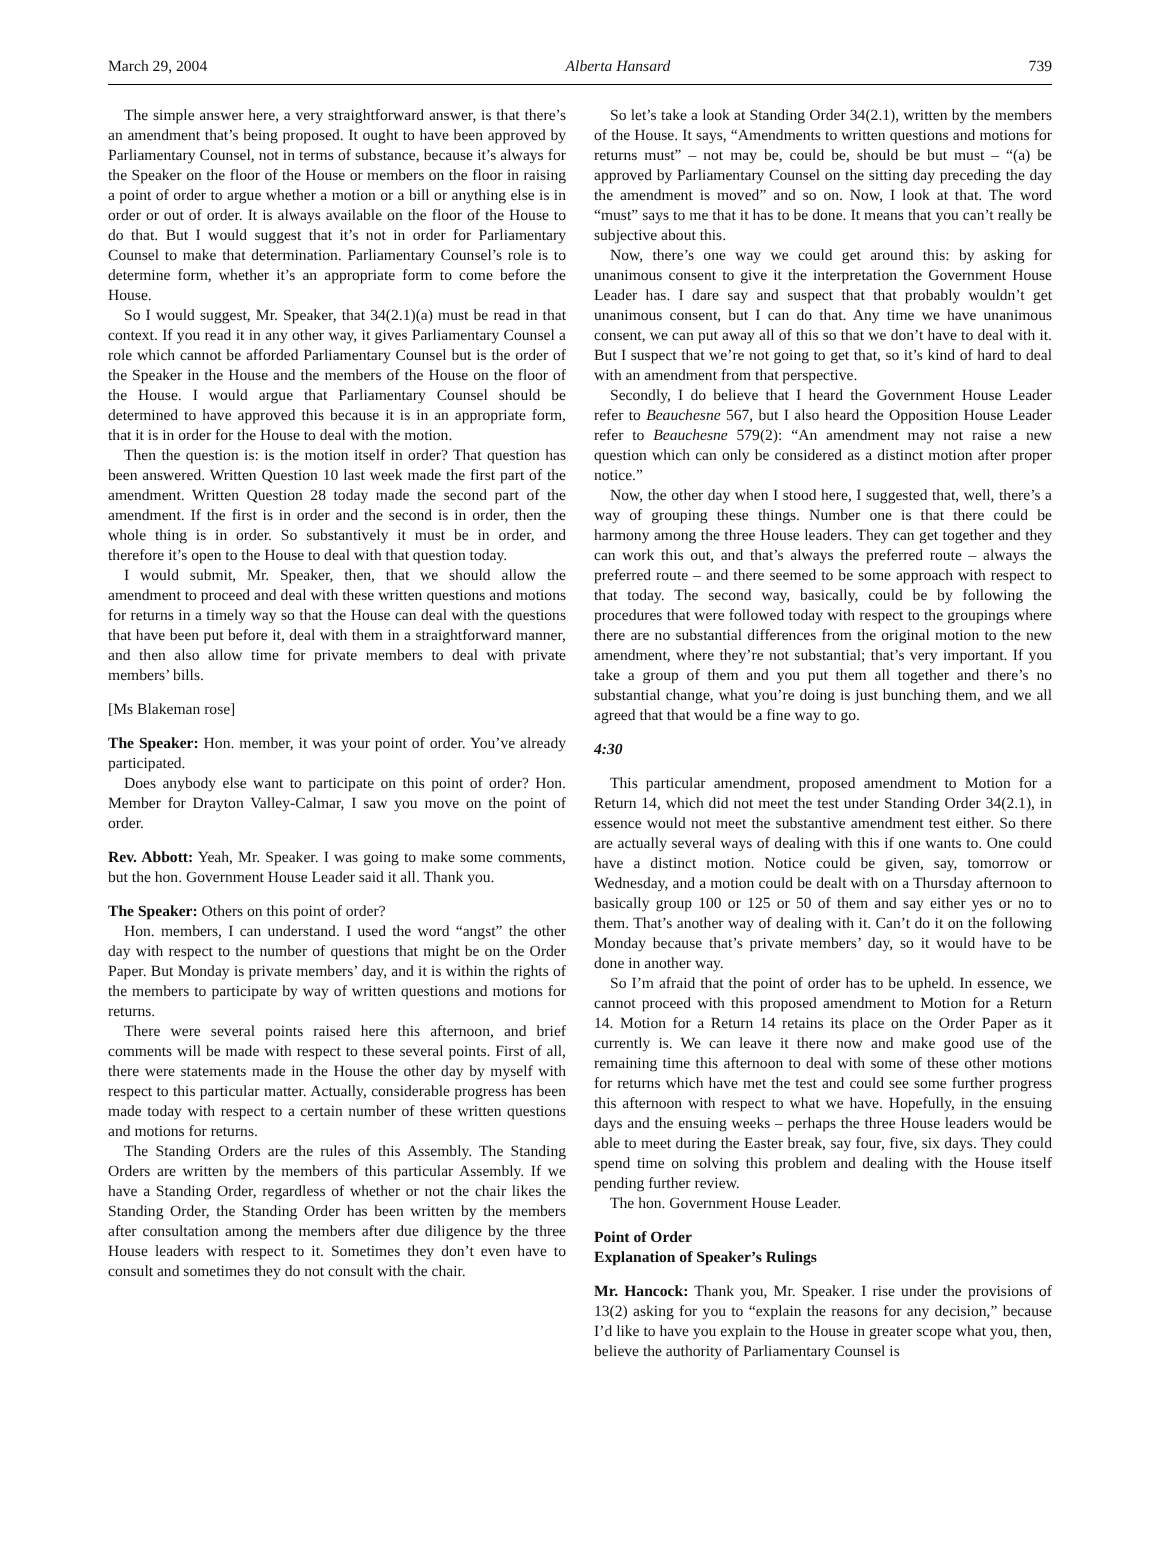March 29, 2004 Alberta Hansard 739
The simple answer here, a very straightforward answer, is that there’s an amendment that’s being proposed. It ought to have been approved by Parliamentary Counsel, not in terms of substance, because it’s always for the Speaker on the floor of the House or members on the floor in raising a point of order to argue whether a motion or a bill or anything else is in order or out of order. It is always available on the floor of the House to do that. But I would suggest that it’s not in order for Parliamentary Counsel to make that determination. Parliamentary Counsel’s role is to determine form, whether it’s an appropriate form to come before the House.
So I would suggest, Mr. Speaker, that 34(2.1)(a) must be read in that context. If you read it in any other way, it gives Parliamentary Counsel a role which cannot be afforded Parliamentary Counsel but is the order of the Speaker in the House and the members of the House on the floor of the House. I would argue that Parliamentary Counsel should be determined to have approved this because it is in an appropriate form, that it is in order for the House to deal with the motion.
Then the question is: is the motion itself in order? That question has been answered. Written Question 10 last week made the first part of the amendment. Written Question 28 today made the second part of the amendment. If the first is in order and the second is in order, then the whole thing is in order. So substantively it must be in order, and therefore it’s open to the House to deal with that question today.
I would submit, Mr. Speaker, then, that we should allow the amendment to proceed and deal with these written questions and motions for returns in a timely way so that the House can deal with the questions that have been put before it, deal with them in a straightforward manner, and then also allow time for private members to deal with private members’ bills.
[Ms Blakeman rose]
The Speaker: Hon. member, it was your point of order. You’ve already participated.
Does anybody else want to participate on this point of order? Hon. Member for Drayton Valley-Calmar, I saw you move on the point of order.
Rev. Abbott: Yeah, Mr. Speaker. I was going to make some comments, but the hon. Government House Leader said it all. Thank you.
The Speaker: Others on this point of order?
Hon. members, I can understand. I used the word “angst” the other day with respect to the number of questions that might be on the Order Paper. But Monday is private members’ day, and it is within the rights of the members to participate by way of written questions and motions for returns.
There were several points raised here this afternoon, and brief comments will be made with respect to these several points. First of all, there were statements made in the House the other day by myself with respect to this particular matter. Actually, considerable progress has been made today with respect to a certain number of these written questions and motions for returns.
The Standing Orders are the rules of this Assembly. The Standing Orders are written by the members of this particular Assembly. If we have a Standing Order, regardless of whether or not the chair likes the Standing Order, the Standing Order has been written by the members after consultation among the members after due diligence by the three House leaders with respect to it. Sometimes they don’t even have to consult and sometimes they do not consult with the chair.
So let’s take a look at Standing Order 34(2.1), written by the members of the House. It says, “Amendments to written questions and motions for returns must” – not may be, could be, should be but must – “(a) be approved by Parliamentary Counsel on the sitting day preceding the day the amendment is moved” and so on. Now, I look at that. The word “must” says to me that it has to be done. It means that you can’t really be subjective about this.
Now, there’s one way we could get around this: by asking for unanimous consent to give it the interpretation the Government House Leader has. I dare say and suspect that that probably wouldn’t get unanimous consent, but I can do that. Any time we have unanimous consent, we can put away all of this so that we don’t have to deal with it. But I suspect that we’re not going to get that, so it’s kind of hard to deal with an amendment from that perspective.
Secondly, I do believe that I heard the Government House Leader refer to Beauchesne 567, but I also heard the Opposition House Leader refer to Beauchesne 579(2): “An amendment may not raise a new question which can only be considered as a distinct motion after proper notice.”
Now, the other day when I stood here, I suggested that, well, there’s a way of grouping these things. Number one is that there could be harmony among the three House leaders. They can get together and they can work this out, and that’s always the preferred route – always the preferred route – and there seemed to be some approach with respect to that today. The second way, basically, could be by following the procedures that were followed today with respect to the groupings where there are no substantial differences from the original motion to the new amendment, where they’re not substantial; that’s very important. If you take a group of them and you put them all together and there’s no substantial change, what you’re doing is just bunching them, and we all agreed that that would be a fine way to go.
4:30
This particular amendment, proposed amendment to Motion for a Return 14, which did not meet the test under Standing Order 34(2.1), in essence would not meet the substantive amendment test either. So there are actually several ways of dealing with this if one wants to. One could have a distinct motion. Notice could be given, say, tomorrow or Wednesday, and a motion could be dealt with on a Thursday afternoon to basically group 100 or 125 or 50 of them and say either yes or no to them. That’s another way of dealing with it. Can’t do it on the following Monday because that’s private members’ day, so it would have to be done in another way.
So I’m afraid that the point of order has to be upheld. In essence, we cannot proceed with this proposed amendment to Motion for a Return 14. Motion for a Return 14 retains its place on the Order Paper as it currently is. We can leave it there now and make good use of the remaining time this afternoon to deal with some of these other motions for returns which have met the test and could see some further progress this afternoon with respect to what we have. Hopefully, in the ensuing days and the ensuing weeks – perhaps the three House leaders would be able to meet during the Easter break, say four, five, six days. They could spend time on solving this problem and dealing with the House itself pending further review.
The hon. Government House Leader.
Point of Order
Explanation of Speaker’s Rulings
Mr. Hancock: Thank you, Mr. Speaker. I rise under the provisions of 13(2) asking for you to “explain the reasons for any decision,” because I’d like to have you explain to the House in greater scope what you, then, believe the authority of Parliamentary Counsel is